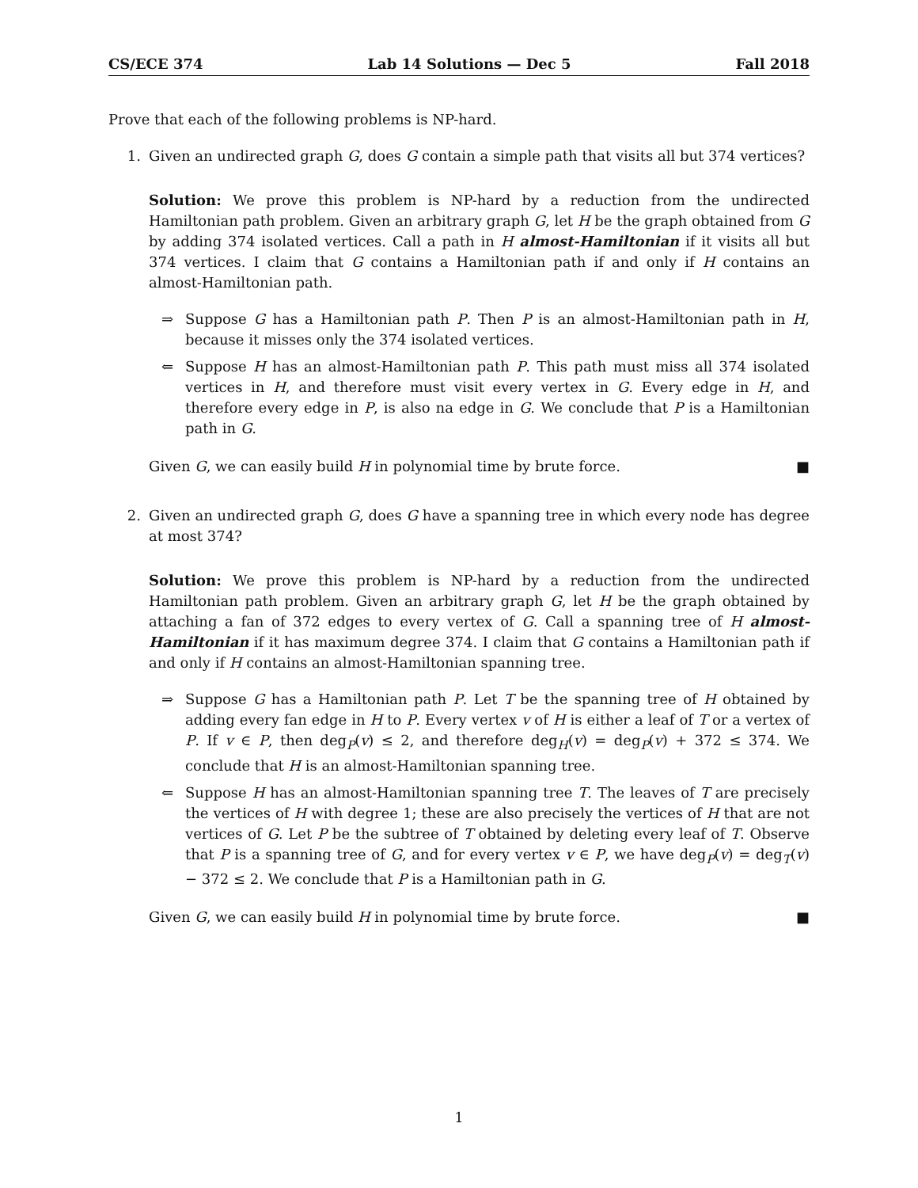CS/ECE 374 Lab 14 Solutions — Dec 5 Fall 2018
Prove that each of the following problems is NP-hard.
1. Given an undirected graph G, does G contain a simple path that visits all but 374 vertices?
Solution: We prove this problem is NP-hard by a reduction from the undirected Hamiltonian path problem. Given an arbitrary graph G, let H be the graph obtained from G by adding 374 isolated vertices. Call a path in H almost-Hamiltonian if it visits all but 374 vertices. I claim that G contains a Hamiltonian path if and only if H contains an almost-Hamiltonian path.
⇒ Suppose G has a Hamiltonian path P. Then P is an almost-Hamiltonian path in H, because it misses only the 374 isolated vertices.
⇐ Suppose H has an almost-Hamiltonian path P. This path must miss all 374 isolated vertices in H, and therefore must visit every vertex in G. Every edge in H, and therefore every edge in P, is also na edge in G. We conclude that P is a Hamiltonian path in G.
Given G, we can easily build H in polynomial time by brute force. ■
2. Given an undirected graph G, does G have a spanning tree in which every node has degree at most 374?
Solution: We prove this problem is NP-hard by a reduction from the undirected Hamiltonian path problem. Given an arbitrary graph G, let H be the graph obtained by attaching a fan of 372 edges to every vertex of G. Call a spanning tree of H almost-Hamiltonian if it has maximum degree 374. I claim that G contains a Hamiltonian path if and only if H contains an almost-Hamiltonian spanning tree.
⇒ Suppose G has a Hamiltonian path P. Let T be the spanning tree of H obtained by adding every fan edge in H to P. Every vertex v of H is either a leaf of T or a vertex of P. If v ∈ P, then deg<sub>P</sub>(v) ≤ 2, and therefore deg<sub>H</sub>(v) = deg<sub>P</sub>(v) + 372 ≤ 374. We conclude that H is an almost-Hamiltonian spanning tree.
⇐ Suppose H has an almost-Hamiltonian spanning tree T. The leaves of T are precisely the vertices of H with degree 1; these are also precisely the vertices of H that are not vertices of G. Let P be the subtree of T obtained by deleting every leaf of T. Observe that P is a spanning tree of G, and for every vertex v ∈ P, we have deg<sub>P</sub>(v) = deg<sub>T</sub>(v) − 372 ≤ 2. We conclude that P is a Hamiltonian path in G.
Given G, we can easily build H in polynomial time by brute force. ■
1